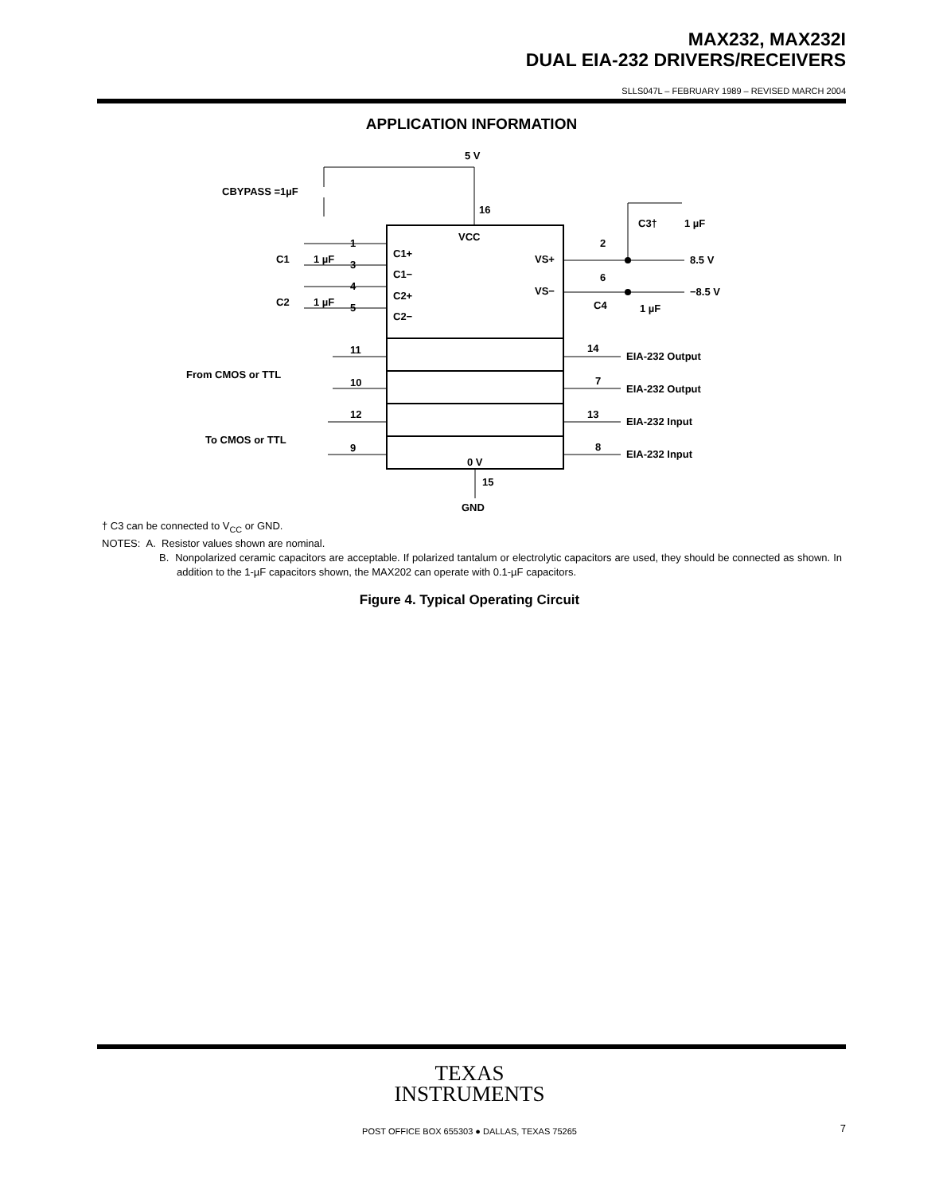MAX232, MAX232I
DUAL EIA-232 DRIVERS/RECEIVERS
SLLS047L – FEBRUARY 1989 – REVISED MARCH 2004
APPLICATION INFORMATION
5 V
16
CBYPASS =1µF
VCC
C1+
C1−
C2+
C2−
VS+
VS−
1
3
4
5
C1
1 µF
C2
1 µF
2
6
8.5 V
−8.5 V
C3†
1 µF
C4
1 µF
11
10
12
9
14
7
13
8
EIA-232 Output
EIA-232 Output
EIA-232 Input
EIA-232 Input
From CMOS or TTL
To CMOS or TTL
0 V
15
GND
† C3 can be connected to V<sub>CC</sub> or GND.
NOTES: A. Resistor values shown are nominal.
B. Nonpolarized ceramic capacitors are acceptable. If polarized tantalum or electrolytic capacitors are used, they should be connected as shown. In addition to the 1-µF capacitors shown, the MAX202 can operate with 0.1-µF capacitors.
Figure 4. Typical Operating Circuit
TEXAS
INSTRUMENTS
POST OFFICE BOX 655303 ● DALLAS, TEXAS 75265 7